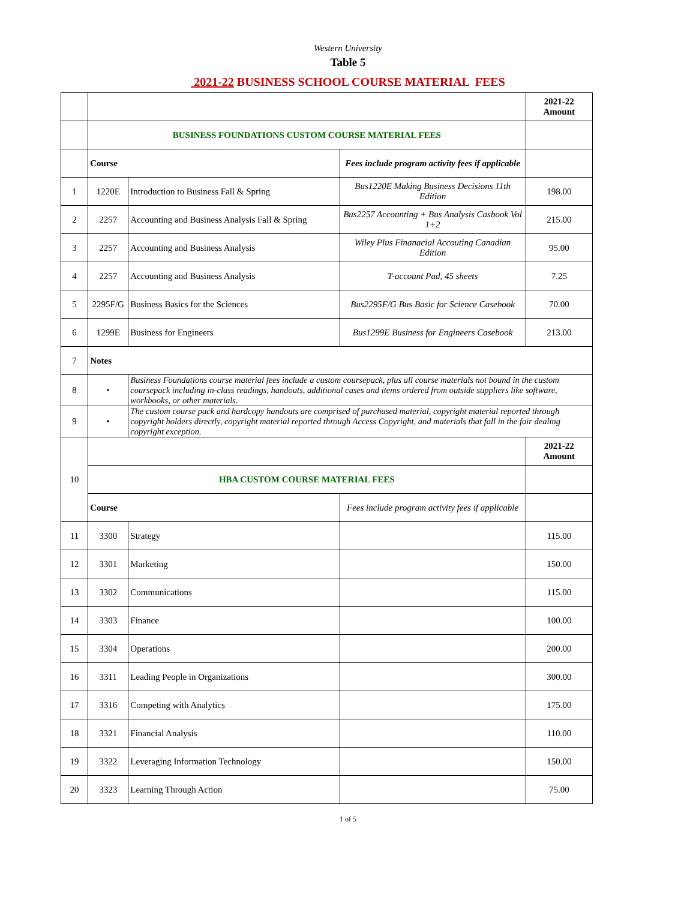Western University
Table 5
2021-22 BUSINESS SCHOOL COURSE MATERIAL FEES
| | | | | 2021-22 Amount |
| | BUSINESS FOUNDATIONS CUSTOM COURSE MATERIAL FEES | | | |
| | Course | | Fees include program activity fees if applicable | |
| 1 | 1220E | Introduction to Business Fall & Spring | Bus1220E Making Business Decisions 11th Edition | 198.00 |
| 2 | 2257 | Accounting and Business Analysis Fall & Spring | Bus2257 Accounting + Bus Analysis Casbook Vol 1+2 | 215.00 |
| 3 | 2257 | Accounting and Business Analysis | Wiley Plus Finanacial Accouting Canadian Edition | 95.00 |
| 4 | 2257 | Accounting and Business Analysis | T-account Pad, 45 sheets | 7.25 |
| 5 | 2295F/G | Business Basics for the Sciences | Bus2295F/G Bus Basic for Science Casebook | 70.00 |
| 6 | 1299E | Business for Engineers | Bus1299E Business for Engineers Casebook | 213.00 |
| 7 | Notes | | | |
| 8 | • | Business Foundations course material fees include a custom coursepack, plus all course materials not bound in the custom coursepack including in-class readings, handouts, additional cases and items ordered from outside suppliers like software, workbooks, or other materials. | | |
| 9 | • | The custom course pack and hardcopy handouts are comprised of purchased material, copyright material reported through copyright holders directly, copyright material reported through Access Copyright, and materials that fall in the fair dealing copyright exception. | | |
| 10 | | | | 2021-22 Amount |
| | HBA CUSTOM COURSE MATERIAL FEES | | | |
| | Course | | Fees include program activity fees if applicable | |
| 11 | 3300 | Strategy | | 115.00 |
| 12 | 3301 | Marketing | | 150.00 |
| 13 | 3302 | Communications | | 115.00 |
| 14 | 3303 | Finance | | 100.00 |
| 15 | 3304 | Operations | | 200.00 |
| 16 | 3311 | Leading People in Organizations | | 300.00 |
| 17 | 3316 | Competing with Analytics | | 175.00 |
| 18 | 3321 | Financial Analysis | | 110.00 |
| 19 | 3322 | Leveraging Information Technology | | 150.00 |
| 20 | 3323 | Learning Through Action | | 75.00 |
1 of 5